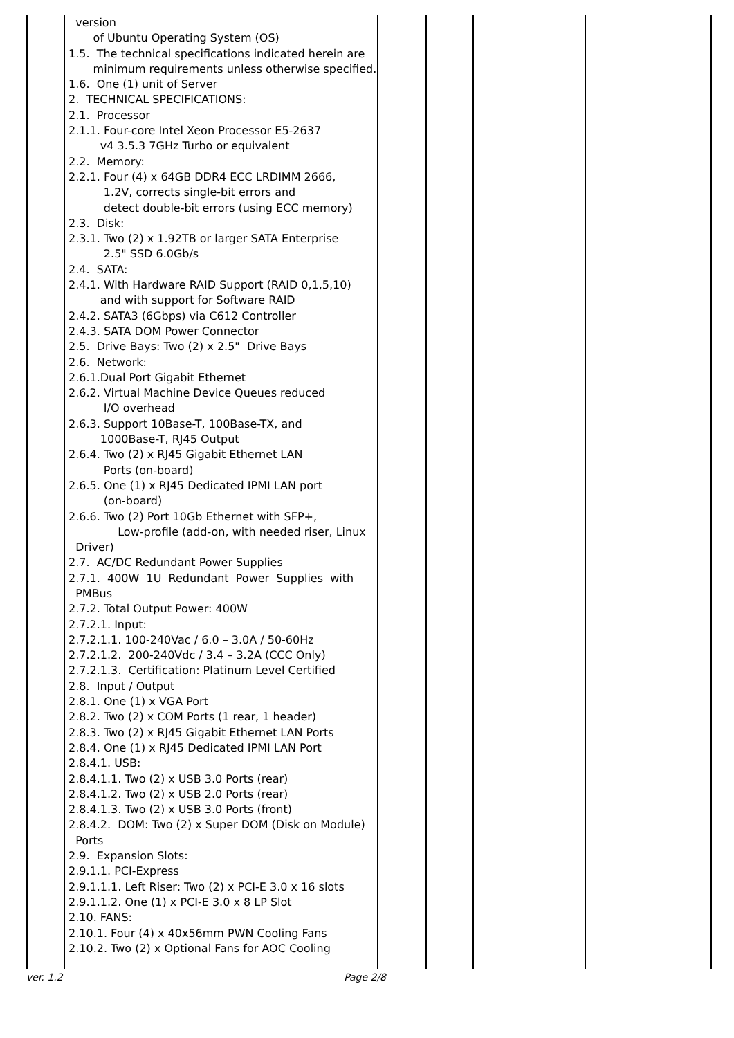| | version of Ubuntu Operating System (OS) 1.5. The technical specifications indicated herein are minimum requirements unless otherwise specified. 1.6. One (1) unit of Server 2. TECHNICAL SPECIFICATIONS: 2.1. Processor 2.1.1. Four-core Intel Xeon Processor E5-2637 v4 3.5.3 7GHz Turbo or equivalent 2.2. Memory: 2.2.1. Four (4) x 64GB DDR4 ECC LRDIMM 2666, 1.2V, corrects single-bit errors and detect double-bit errors (using ECC memory) 2.3. Disk: 2.3.1. Two (2) x 1.92TB or larger SATA Enterprise 2.5" SSD 6.0Gb/s 2.4. SATA: 2.4.1. With Hardware RAID Support (RAID 0,1,5,10) and with support for Software RAID 2.4.2. SATA3 (6Gbps) via C612 Controller 2.4.3. SATA DOM Power Connector 2.5. Drive Bays: Two (2) x 2.5" Drive Bays 2.6. Network: 2.6.1.Dual Port Gigabit Ethernet 2.6.2. Virtual Machine Device Queues reduced I/O overhead 2.6.3. Support 10Base-T, 100Base-TX, and 1000Base-T, RJ45 Output 2.6.4. Two (2) x RJ45 Gigabit Ethernet LAN Ports (on-board) 2.6.5. One (1) x RJ45 Dedicated IPMI LAN port (on-board) 2.6.6. Two (2) Port 10Gb Ethernet with SFP+, Low-profile (add-on, with needed riser, Linux Driver) 2.7. AC/DC Redundant Power Supplies 2.7.1. 400W 1U Redundant Power Supplies with PMBus 2.7.2. Total Output Power: 400W 2.7.2.1. Input: 2.7.2.1.1. 100-240Vac / 6.0 – 3.0A / 50-60Hz 2.7.2.1.2. 200-240Vdc / 3.4 – 3.2A (CCC Only) 2.7.2.1.3. Certification: Platinum Level Certified 2.8. Input / Output 2.8.1. One (1) x VGA Port 2.8.2. Two (2) x COM Ports (1 rear, 1 header) 2.8.3. Two (2) x RJ45 Gigabit Ethernet LAN Ports 2.8.4. One (1) x RJ45 Dedicated IPMI LAN Port 2.8.4.1. USB: 2.8.4.1.1. Two (2) x USB 3.0 Ports (rear) 2.8.4.1.2. Two (2) x USB 2.0 Ports (rear) 2.8.4.1.3. Two (2) x USB 3.0 Ports (front) 2.8.4.2. DOM: Two (2) x Super DOM (Disk on Module) Ports 2.9. Expansion Slots: 2.9.1.1. PCI-Express 2.9.1.1.1. Left Riser: Two (2) x PCI-E 3.0 x 16 slots 2.9.1.1.2. One (1) x PCI-E 3.0 x 8 LP Slot 2.10. FANS: 2.10.1. Four (4) x 40x56mm PWN Cooling Fans 2.10.2. Two (2) x Optional Fans for AOC Cooling | | | | |
ver. 1.2 Page 2/8